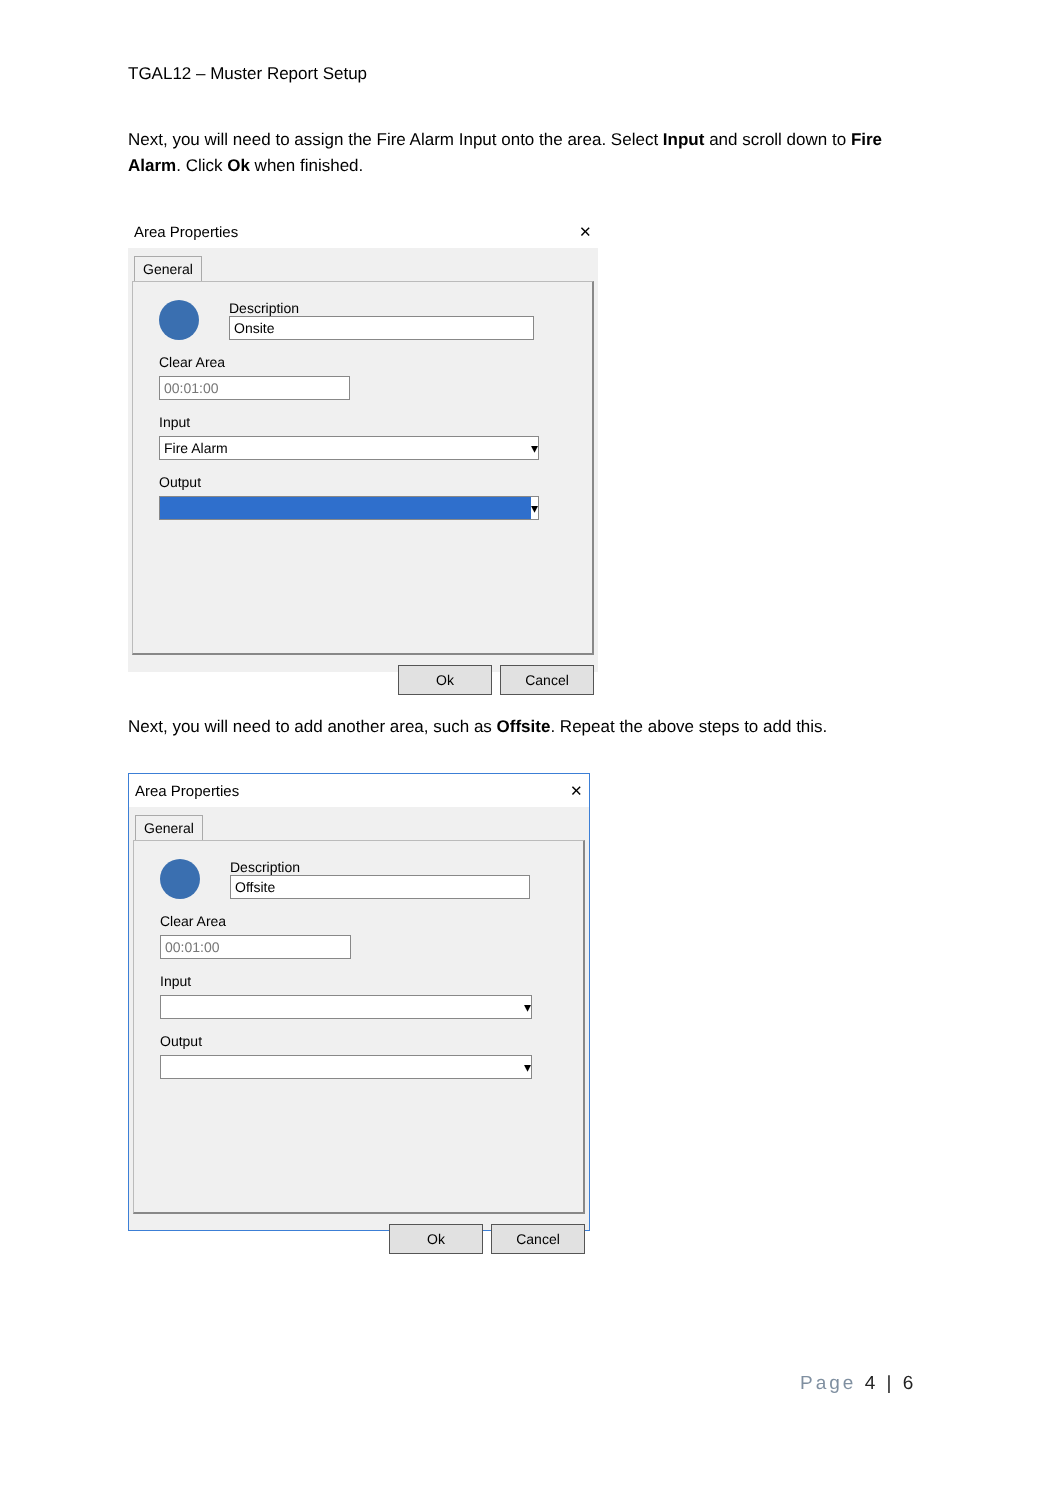TGAL12 – Muster Report Setup
Next, you will need to assign the Fire Alarm Input onto the area. Select Input and scroll down to Fire Alarm. Click Ok when finished.
Area Properties ✕
General
Description
Onsite
Clear Area
00:01:00
Input
Fire Alarm ▾
Output
▾
Ok Cancel
Next, you will need to add another area, such as Offsite. Repeat the above steps to add this.
Area Properties ✕
General
Description
Offsite
Clear Area
00:01:00
Input
▾
Output
▾
Ok Cancel
Page 4 | 6